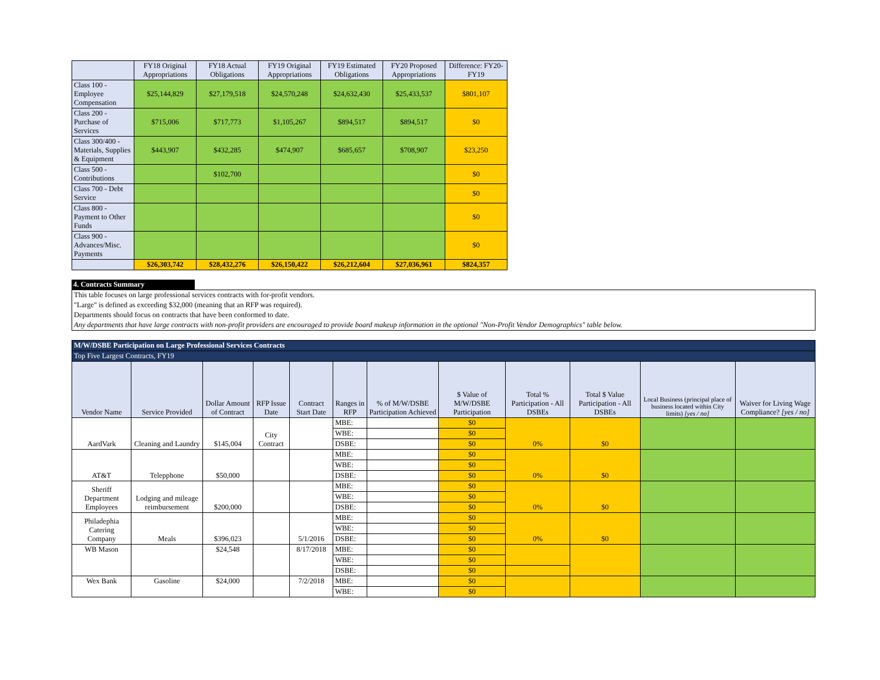| | FY18 Original Appropriations | FY18 Actual Obligations | FY19 Original Appropriations | FY19 Estimated Obligations | FY20 Proposed Appropriations | Difference: FY20-FY19 |
| --- | --- | --- | --- | --- | --- | --- |
| Class 100 - Employee Compensation | $25,144,829 | $27,179,518 | $24,570,248 | $24,632,430 | $25,433,537 | $801,107 |
| Class 200 - Purchase of Services | $715,006 | $717,773 | $1,105,267 | $894,517 | $894,517 | $0 |
| Class 300/400 - Materials, Supplies & Equipment | $443,907 | $432,285 | $474,907 | $685,657 | $708,907 | $23,250 |
| Class 500 - Contributions | | $102,700 | | | | $0 |
| Class 700 - Debt Service | | | | | | $0 |
| Class 800 - Payment to Other Funds | | | | | | $0 |
| Class 900 - Advances/Misc. Payments | | | | | | $0 |
| | $26,303,742 | $28,432,276 | $26,150,422 | $26,212,604 | $27,036,961 | $824,357 |
4. Contracts Summary
This table focuses on large professional services contracts with for-profit vendors.
"Large" is defined as exceeding $32,000 (meaning that an RFP was required).
Departments should focus on contracts that have been conformed to date.
Any departments that have large contracts with non-profit providers are encouraged to provide board makeup information in the optional "Non-Profit Vendor Demographics" table below.
| M/W/DSBE Participation on Large Professional Services Contracts | | | | | | | | | | | |
| Top Five Largest Contracts, FY19 | | | | | | | | | | | |
| Vendor Name | Service Provided | Dollar Amount of Contract | RFP Issue Date | Contract Start Date | Ranges in RFP | % of M/W/DSBE Participation Achieved | $ Value of M/W/DSBE Participation | Total % Participation - All DSBEs | Total $ Value Participation - All DSBEs | Local Business (principal place of business located within City limits) [yes / no] | Waiver for Living Wage Compliance? [yes / no] |
| AardVark | Cleaning and Laundry | $145,004 | City Contract | | MBE: | | $0 | 0% | $0 | | |
| | | | | | WBE: | | $0 | | | | |
| | | | | | DSBE: | | $0 | | | | |
| AT&T | Telepphone | $50,000 | | | MBE: | | $0 | 0% | $0 | | |
| | | | | | WBE: | | $0 | | | | |
| | | | | | DSBE: | | $0 | | | | |
| Sheriff Department Employees | Lodging and mileage reimbursement | $200,000 | | | MBE: | | $0 | 0% | $0 | | |
| | | | | | WBE: | | $0 | | | | |
| | | | | | DSBE: | | $0 | | | | |
| Philadephia Catering Company | Meals | $396,023 | | 5/1/2016 | MBE: | | $0 | 0% | $0 | | |
| | | | | | WBE: | | $0 | | | | |
| | | | | | DSBE: | | $0 | | | | |
| WB Mason | | $24,548 | | 8/17/2018 | MBE: | | $0 | | | | |
| | | | | | WBE: | | $0 | | | | |
| | | | | | DSBE: | | $0 | | | | |
| Wex Bank | Gasoline | $24,000 | | 7/2/2018 | MBE: | | $0 | | | | |
| | | | | | WBE: | | $0 | | | | |